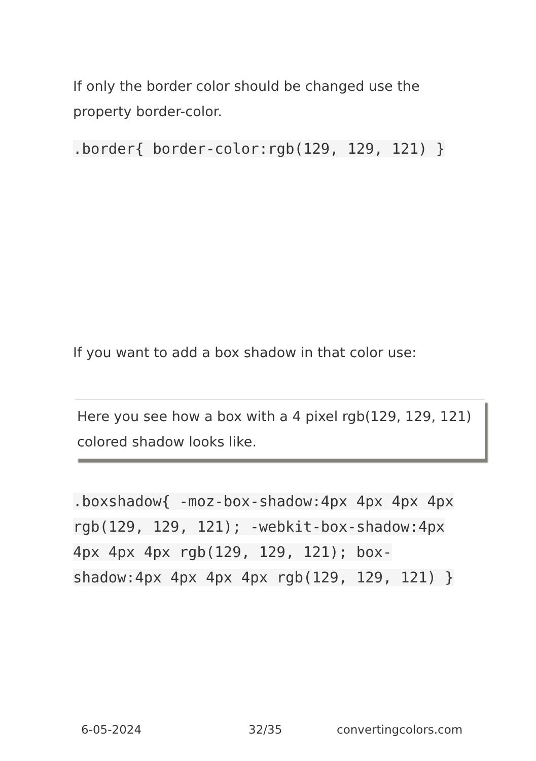If only the border color should be changed use the property border-color.
.border{ border-color:rgb(129, 129, 121) }
If you want to add a box shadow in that color use:
Here you see how a box with a 4 pixel rgb(129, 129, 121) colored shadow looks like.
.boxshadow{ -moz-box-shadow:4px 4px 4px 4px rgb(129, 129, 121); -webkit-box-shadow:4px 4px 4px 4px rgb(129, 129, 121); box-shadow:4px 4px 4px 4px rgb(129, 129, 121) }
6-05-2024 32/35 convertingcolors.com